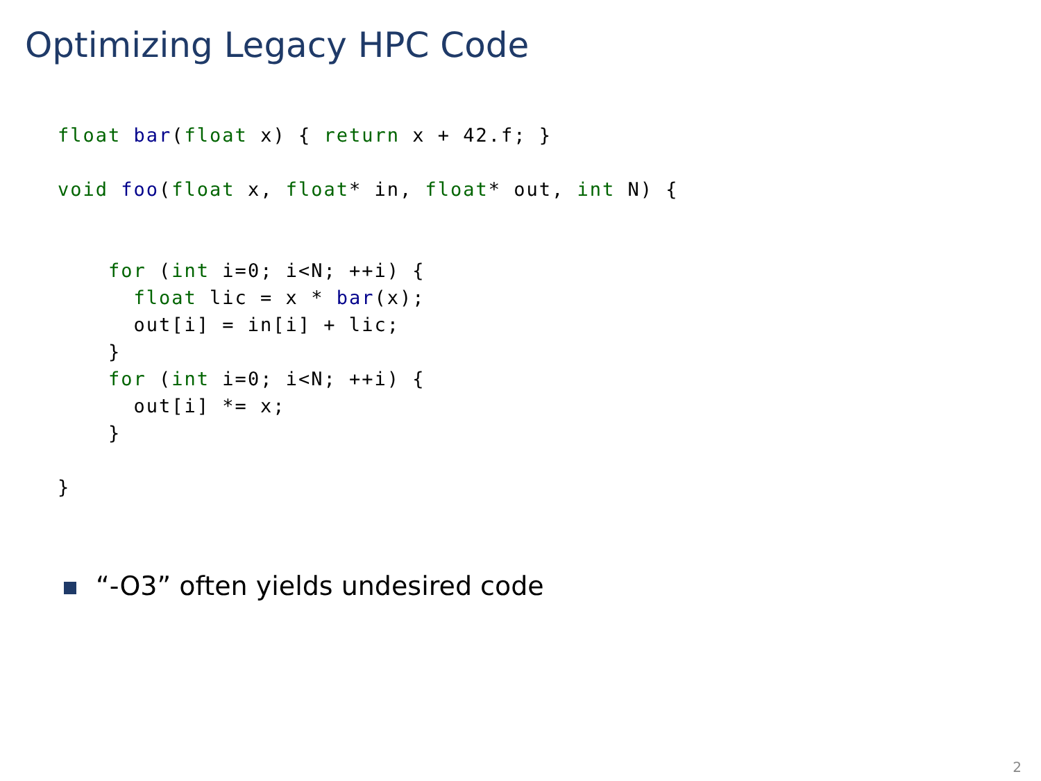Optimizing Legacy HPC Code
float bar(float x) { return x + 42.f; }

void foo(float x, float* in, float* out, int N) {


    for (int i=0; i<N; ++i) {
      float lic = x * bar(x);
      out[i] = in[i] + lic;
    }
    for (int i=0; i<N; ++i) {
      out[i] *= x;
    }

}
“-O3” often yields undesired code
2